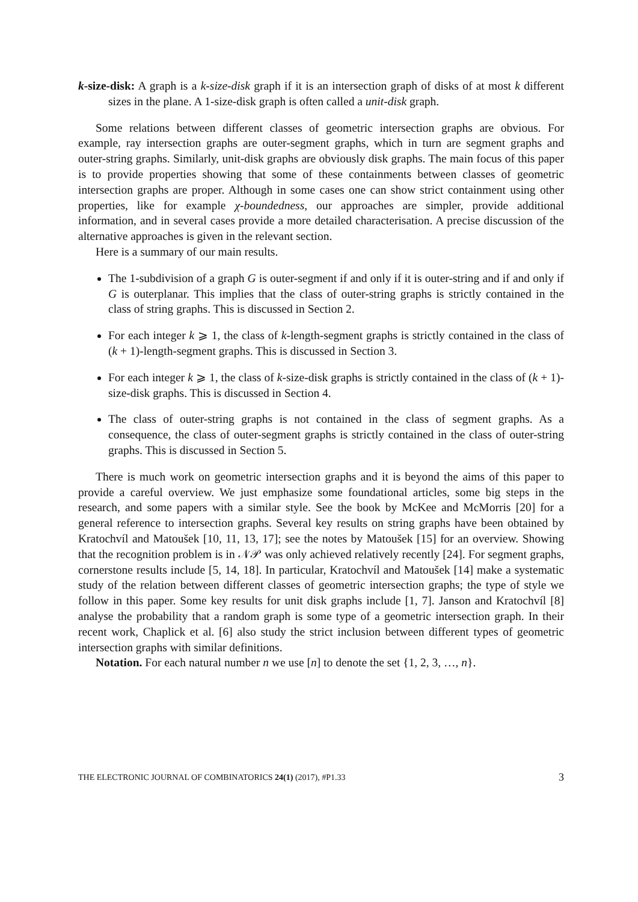k-size-disk: A graph is a k-size-disk graph if it is an intersection graph of disks of at most k different sizes in the plane. A 1-size-disk graph is often called a unit-disk graph.
Some relations between different classes of geometric intersection graphs are obvious. For example, ray intersection graphs are outer-segment graphs, which in turn are segment graphs and outer-string graphs. Similarly, unit-disk graphs are obviously disk graphs. The main focus of this paper is to provide properties showing that some of these containments between classes of geometric intersection graphs are proper. Although in some cases one can show strict containment using other properties, like for example χ-boundedness, our approaches are simpler, provide additional information, and in several cases provide a more detailed characterisation. A precise discussion of the alternative approaches is given in the relevant section.
Here is a summary of our main results.
The 1-subdivision of a graph G is outer-segment if and only if it is outer-string and if and only if G is outerplanar. This implies that the class of outer-string graphs is strictly contained in the class of string graphs. This is discussed in Section 2.
For each integer k ⩾ 1, the class of k-length-segment graphs is strictly contained in the class of (k + 1)-length-segment graphs. This is discussed in Section 3.
For each integer k ⩾ 1, the class of k-size-disk graphs is strictly contained in the class of (k + 1)-size-disk graphs. This is discussed in Section 4.
The class of outer-string graphs is not contained in the class of segment graphs. As a consequence, the class of outer-segment graphs is strictly contained in the class of outer-string graphs. This is discussed in Section 5.
There is much work on geometric intersection graphs and it is beyond the aims of this paper to provide a careful overview. We just emphasize some foundational articles, some big steps in the research, and some papers with a similar style. See the book by McKee and McMorris [20] for a general reference to intersection graphs. Several key results on string graphs have been obtained by Kratochvíl and Matoušek [10, 11, 13, 17]; see the notes by Matoušek [15] for an overview. Showing that the recognition problem is in 𝒩𝒫 was only achieved relatively recently [24]. For segment graphs, cornerstone results include [5, 14, 18]. In particular, Kratochvíl and Matoušek [14] make a systematic study of the relation between different classes of geometric intersection graphs; the type of style we follow in this paper. Some key results for unit disk graphs include [1, 7]. Janson and Kratochvíl [8] analyse the probability that a random graph is some type of a geometric intersection graph. In their recent work, Chaplick et al. [6] also study the strict inclusion between different types of geometric intersection graphs with similar definitions.
Notation. For each natural number n we use [n] to denote the set {1, 2, 3, …, n}.
THE ELECTRONIC JOURNAL OF COMBINATORICS 24(1) (2017), #P1.33 3